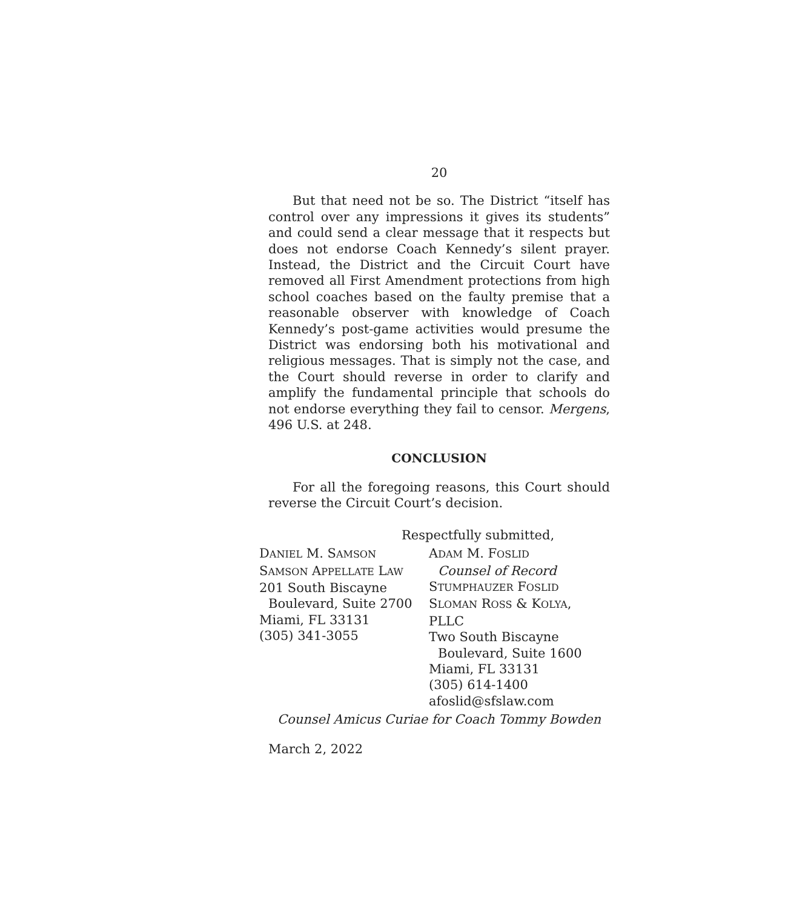20
But that need not be so. The District “itself has control over any impressions it gives its students” and could send a clear message that it respects but does not endorse Coach Kennedy’s silent prayer. Instead, the District and the Circuit Court have removed all First Amendment protections from high school coaches based on the faulty premise that a reasonable observer with knowledge of Coach Kennedy’s post-game activities would presume the District was endorsing both his motivational and religious messages. That is simply not the case, and the Court should reverse in order to clarify and amplify the fundamental principle that schools do not endorse everything they fail to censor. Mergens, 496 U.S. at 248.
CONCLUSION
For all the foregoing reasons, this Court should reverse the Circuit Court’s decision.
Respectfully submitted,
DANIEL M. SAMSON
SAMSON APPELLATE LAW
201 South Biscayne
Boulevard, Suite 2700
Miami, FL 33131
(305) 341-3055
ADAM M. FOSLID
Counsel of Record
STUMPHAUZER FOSLID
SLOMAN ROSS & KOLYA, PLLC
Two South Biscayne
Boulevard, Suite 1600
Miami, FL 33131
(305) 614-1400
afoslid@sfslaw.com
Counsel Amicus Curiae for Coach Tommy Bowden
March 2, 2022